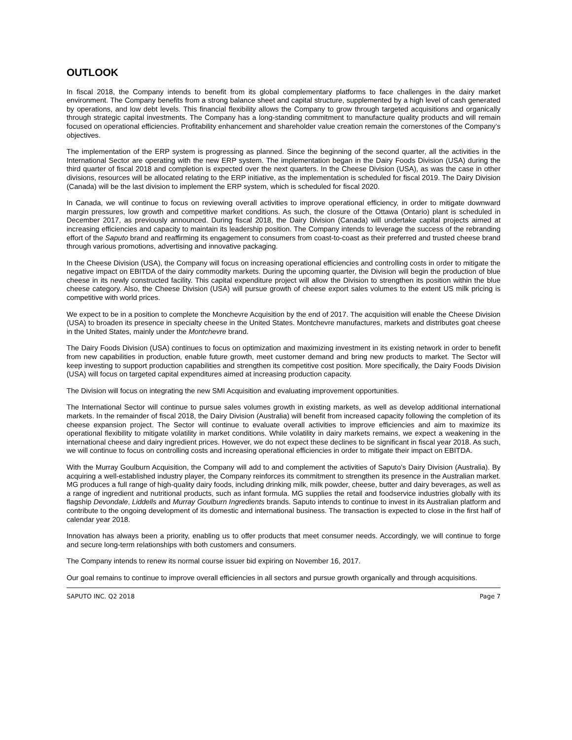OUTLOOK
In fiscal 2018, the Company intends to benefit from its global complementary platforms to face challenges in the dairy market environment. The Company benefits from a strong balance sheet and capital structure, supplemented by a high level of cash generated by operations, and low debt levels. This financial flexibility allows the Company to grow through targeted acquisitions and organically through strategic capital investments. The Company has a long-standing commitment to manufacture quality products and will remain focused on operational efficiencies. Profitability enhancement and shareholder value creation remain the cornerstones of the Company’s objectives.
The implementation of the ERP system is progressing as planned. Since the beginning of the second quarter, all the activities in the International Sector are operating with the new ERP system. The implementation began in the Dairy Foods Division (USA) during the third quarter of fiscal 2018 and completion is expected over the next quarters. In the Cheese Division (USA), as was the case in other divisions, resources will be allocated relating to the ERP initiative, as the implementation is scheduled for fiscal 2019. The Dairy Division (Canada) will be the last division to implement the ERP system, which is scheduled for fiscal 2020.
In Canada, we will continue to focus on reviewing overall activities to improve operational efficiency, in order to mitigate downward margin pressures, low growth and competitive market conditions. As such, the closure of the Ottawa (Ontario) plant is scheduled in December 2017, as previously announced. During fiscal 2018, the Dairy Division (Canada) will undertake capital projects aimed at increasing efficiencies and capacity to maintain its leadership position. The Company intends to leverage the success of the rebranding effort of the Saputo brand and reaffirming its engagement to consumers from coast-to-coast as their preferred and trusted cheese brand through various promotions, advertising and innovative packaging.
In the Cheese Division (USA), the Company will focus on increasing operational efficiencies and controlling costs in order to mitigate the negative impact on EBITDA of the dairy commodity markets. During the upcoming quarter, the Division will begin the production of blue cheese in its newly constructed facility. This capital expenditure project will allow the Division to strengthen its position within the blue cheese category. Also, the Cheese Division (USA) will pursue growth of cheese export sales volumes to the extent US milk pricing is competitive with world prices.
We expect to be in a position to complete the Monchevre Acquisition by the end of 2017. The acquisition will enable the Cheese Division (USA) to broaden its presence in specialty cheese in the United States. Montchevre manufactures, markets and distributes goat cheese in the United States, mainly under the Montchevre brand.
The Dairy Foods Division (USA) continues to focus on optimization and maximizing investment in its existing network in order to benefit from new capabilities in production, enable future growth, meet customer demand and bring new products to market. The Sector will keep investing to support production capabilities and strengthen its competitive cost position. More specifically, the Dairy Foods Division (USA) will focus on targeted capital expenditures aimed at increasing production capacity.
The Division will focus on integrating the new SMI Acquisition and evaluating improvement opportunities.
The International Sector will continue to pursue sales volumes growth in existing markets, as well as develop additional international markets. In the remainder of fiscal 2018, the Dairy Division (Australia) will benefit from increased capacity following the completion of its cheese expansion project. The Sector will continue to evaluate overall activities to improve efficiencies and aim to maximize its operational flexibility to mitigate volatility in market conditions. While volatility in dairy markets remains, we expect a weakening in the international cheese and dairy ingredient prices. However, we do not expect these declines to be significant in fiscal year 2018. As such, we will continue to focus on controlling costs and increasing operational efficiencies in order to mitigate their impact on EBITDA.
With the Murray Goulburn Acquisition, the Company will add to and complement the activities of Saputo’s Dairy Division (Australia). By acquiring a well-established industry player, the Company reinforces its commitment to strengthen its presence in the Australian market. MG produces a full range of high-quality dairy foods, including drinking milk, milk powder, cheese, butter and dairy beverages, as well as a range of ingredient and nutritional products, such as infant formula. MG supplies the retail and foodservice industries globally with its flagship Devondale, Liddells and Murray Goulburn Ingredients brands. Saputo intends to continue to invest in its Australian platform and contribute to the ongoing development of its domestic and international business. The transaction is expected to close in the first half of calendar year 2018.
Innovation has always been a priority, enabling us to offer products that meet consumer needs. Accordingly, we will continue to forge and secure long-term relationships with both customers and consumers.
The Company intends to renew its normal course issuer bid expiring on November 16, 2017.
Our goal remains to continue to improve overall efficiencies in all sectors and pursue growth organically and through acquisitions.
SAPUTO INC. Q2 2018 Page 7